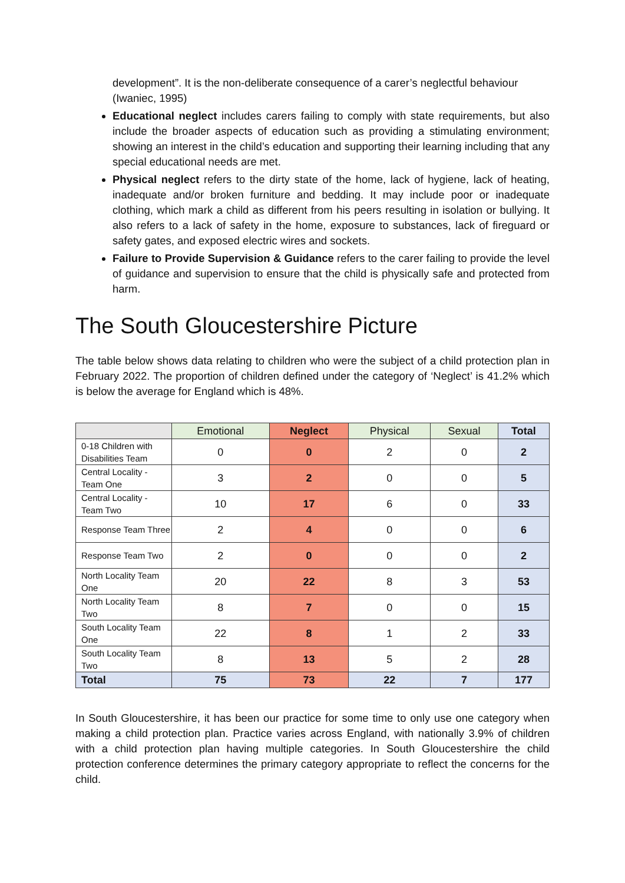development”. It is the non-deliberate consequence of a carer’s neglectful behaviour (Iwaniec, 1995)
Educational neglect includes carers failing to comply with state requirements, but also include the broader aspects of education such as providing a stimulating environment; showing an interest in the child’s education and supporting their learning including that any special educational needs are met.
Physical neglect refers to the dirty state of the home, lack of hygiene, lack of heating, inadequate and/or broken furniture and bedding. It may include poor or inadequate clothing, which mark a child as different from his peers resulting in isolation or bullying. It also refers to a lack of safety in the home, exposure to substances, lack of fireguard or safety gates, and exposed electric wires and sockets.
Failure to Provide Supervision & Guidance refers to the carer failing to provide the level of guidance and supervision to ensure that the child is physically safe and protected from harm.
The South Gloucestershire Picture
The table below shows data relating to children who were the subject of a child protection plan in February 2022. The proportion of children defined under the category of ‘Neglect’ is 41.2% which is below the average for England which is 48%.
| | Emotional | Neglect | Physical | Sexual | Total |
| --- | --- | --- | --- | --- | --- |
| 0-18 Children with Disabilities Team | 0 | 0 | 2 | 0 | 2 |
| Central Locality - Team One | 3 | 2 | 0 | 0 | 5 |
| Central Locality - Team Two | 10 | 17 | 6 | 0 | 33 |
| Response Team Three | 2 | 4 | 0 | 0 | 6 |
| Response Team Two | 2 | 0 | 0 | 0 | 2 |
| North Locality Team One | 20 | 22 | 8 | 3 | 53 |
| North Locality Team Two | 8 | 7 | 0 | 0 | 15 |
| South Locality Team One | 22 | 8 | 1 | 2 | 33 |
| South Locality Team Two | 8 | 13 | 5 | 2 | 28 |
| Total | 75 | 73 | 22 | 7 | 177 |
In South Gloucestershire, it has been our practice for some time to only use one category when making a child protection plan. Practice varies across England, with nationally 3.9% of children with a child protection plan having multiple categories. In South Gloucestershire the child protection conference determines the primary category appropriate to reflect the concerns for the child.